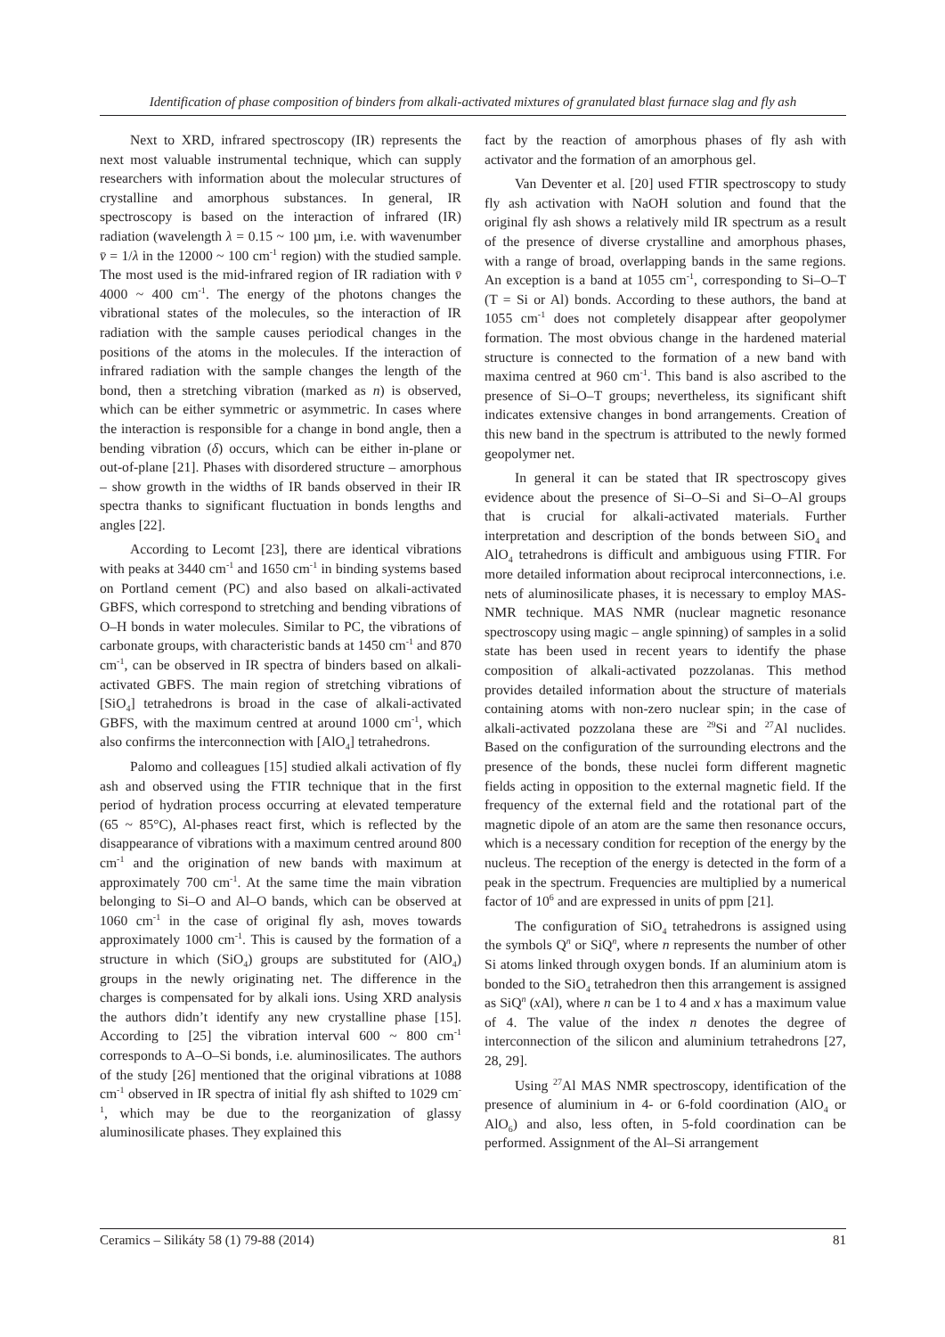Identification of phase composition of binders from alkali-activated mixtures of granulated blast furnace slag and fly ash
Next to XRD, infrared spectroscopy (IR) represents the next most valuable instrumental technique, which can supply researchers with information about the molecular structures of crystalline and amorphous substances. In general, IR spectroscopy is based on the interaction of infrared (IR) radiation (wavelength λ = 0.15 ~ 100 µm, i.e. with wavenumber v̄ = 1/λ in the 12000 ~ 100 cm<sup>-1</sup> region) with the studied sample. The most used is the mid-infrared region of IR radiation with v̄ 4000 ~ 400 cm<sup>-1</sup>. The energy of the photons changes the vibrational states of the molecules, so the interaction of IR radiation with the sample causes periodical changes in the positions of the atoms in the molecules. If the interaction of infrared radiation with the sample changes the length of the bond, then a stretching vibration (marked as n) is observed, which can be either symmetric or asymmetric. In cases where the interaction is responsible for a change in bond angle, then a bending vibration (δ) occurs, which can be either in-plane or out-of-plane [21]. Phases with disordered structure – amorphous – show growth in the widths of IR bands observed in their IR spectra thanks to significant fluctuation in bonds lengths and angles [22].
According to Lecomt [23], there are identical vibrations with peaks at 3440 cm<sup>-1</sup> and 1650 cm<sup>-1</sup> in binding systems based on Portland cement (PC) and also based on alkali-activated GBFS, which correspond to stretching and bending vibrations of O–H bonds in water molecules. Similar to PC, the vibrations of carbonate groups, with characteristic bands at 1450 cm<sup>-1</sup> and 870 cm<sup>-1</sup>, can be observed in IR spectra of binders based on alkali-activated GBFS. The main region of stretching vibrations of [SiO<sub>4</sub>] tetrahedrons is broad in the case of alkali-activated GBFS, with the maximum centred at around 1000 cm<sup>-1</sup>, which also confirms the interconnection with [AlO<sub>4</sub>] tetrahedrons.
Palomo and colleagues [15] studied alkali activation of fly ash and observed using the FTIR technique that in the first period of hydration process occurring at elevated temperature (65 ~ 85°C), Al-phases react first, which is reflected by the disappearance of vibrations with a maximum centred around 800 cm<sup>-1</sup> and the origination of new bands with maximum at approximately 700 cm<sup>-1</sup>. At the same time the main vibration belonging to Si–O and Al–O bands, which can be observed at 1060 cm<sup>-1</sup> in the case of original fly ash, moves towards approximately 1000 cm<sup>-1</sup>. This is caused by the formation of a structure in which (SiO<sub>4</sub>) groups are substituted for (AlO<sub>4</sub>) groups in the newly originating net. The difference in the charges is compensated for by alkali ions. Using XRD analysis the authors didn’t identify any new crystalline phase [15]. According to [25] the vibration interval 600 ~ 800 cm<sup>-1</sup> corresponds to A–O–Si bonds, i.e. aluminosilicates. The authors of the study [26] mentioned that the original vibrations at 1088 cm<sup>-1</sup> observed in IR spectra of initial fly ash shifted to 1029 cm<sup>-1</sup>, which may be due to the reorganization of glassy aluminosilicate phases. They explained this
fact by the reaction of amorphous phases of fly ash with activator and the formation of an amorphous gel.
Van Deventer et al. [20] used FTIR spectroscopy to study fly ash activation with NaOH solution and found that the original fly ash shows a relatively mild IR spectrum as a result of the presence of diverse crystalline and amorphous phases, with a range of broad, overlapping bands in the same regions. An exception is a band at 1055 cm<sup>-1</sup>, corresponding to Si–O–T (T = Si or Al) bonds. According to these authors, the band at 1055 cm<sup>-1</sup> does not completely disappear after geopolymer formation. The most obvious change in the hardened material structure is connected to the formation of a new band with maxima centred at 960 cm<sup>-1</sup>. This band is also ascribed to the presence of Si–O–T groups; nevertheless, its significant shift indicates extensive changes in bond arrangements. Creation of this new band in the spectrum is attributed to the newly formed geopolymer net.
In general it can be stated that IR spectroscopy gives evidence about the presence of Si–O–Si and Si–O–Al groups that is crucial for alkali-activated materials. Further interpretation and description of the bonds between SiO<sub>4</sub> and AlO<sub>4</sub> tetrahedrons is difficult and ambiguous using FTIR. For more detailed information about reciprocal interconnections, i.e. nets of aluminosilicate phases, it is necessary to employ MAS-NMR technique. MAS NMR (nuclear magnetic resonance spectroscopy using magic – angle spinning) of samples in a solid state has been used in recent years to identify the phase composition of alkali-activated pozzolanas. This method provides detailed information about the structure of materials containing atoms with non-zero nuclear spin; in the case of alkali-activated pozzolana these are <sup>29</sup>Si and <sup>27</sup>Al nuclides. Based on the configuration of the surrounding electrons and the presence of the bonds, these nuclei form different magnetic fields acting in opposition to the external magnetic field. If the frequency of the external field and the rotational part of the magnetic dipole of an atom are the same then resonance occurs, which is a necessary condition for reception of the energy by the nucleus. The reception of the energy is detected in the form of a peak in the spectrum. Frequencies are multiplied by a numerical factor of 10<sup>6</sup> and are expressed in units of ppm [21].
The configuration of SiO<sub>4</sub> tetrahedrons is assigned using the symbols Q<sup>n</sup> or SiQ<sup>n</sup>, where n represents the number of other Si atoms linked through oxygen bonds. If an aluminium atom is bonded to the SiO<sub>4</sub> tetrahedron then this arrangement is assigned as SiQ<sup>n</sup> (x Al), where n can be 1 to 4 and x has a maximum value of 4. The value of the index n denotes the degree of interconnection of the silicon and aluminium tetrahedrons [27, 28, 29].
Using <sup>27</sup>Al MAS NMR spectroscopy, identification of the presence of aluminium in 4- or 6-fold coordination (AlO<sub>4</sub> or AlO<sub>6</sub>) and also, less often, in 5-fold coordination can be performed. Assignment of the Al–Si arrangement
Ceramics – Silikáty 58 (1) 79-88 (2014) 81